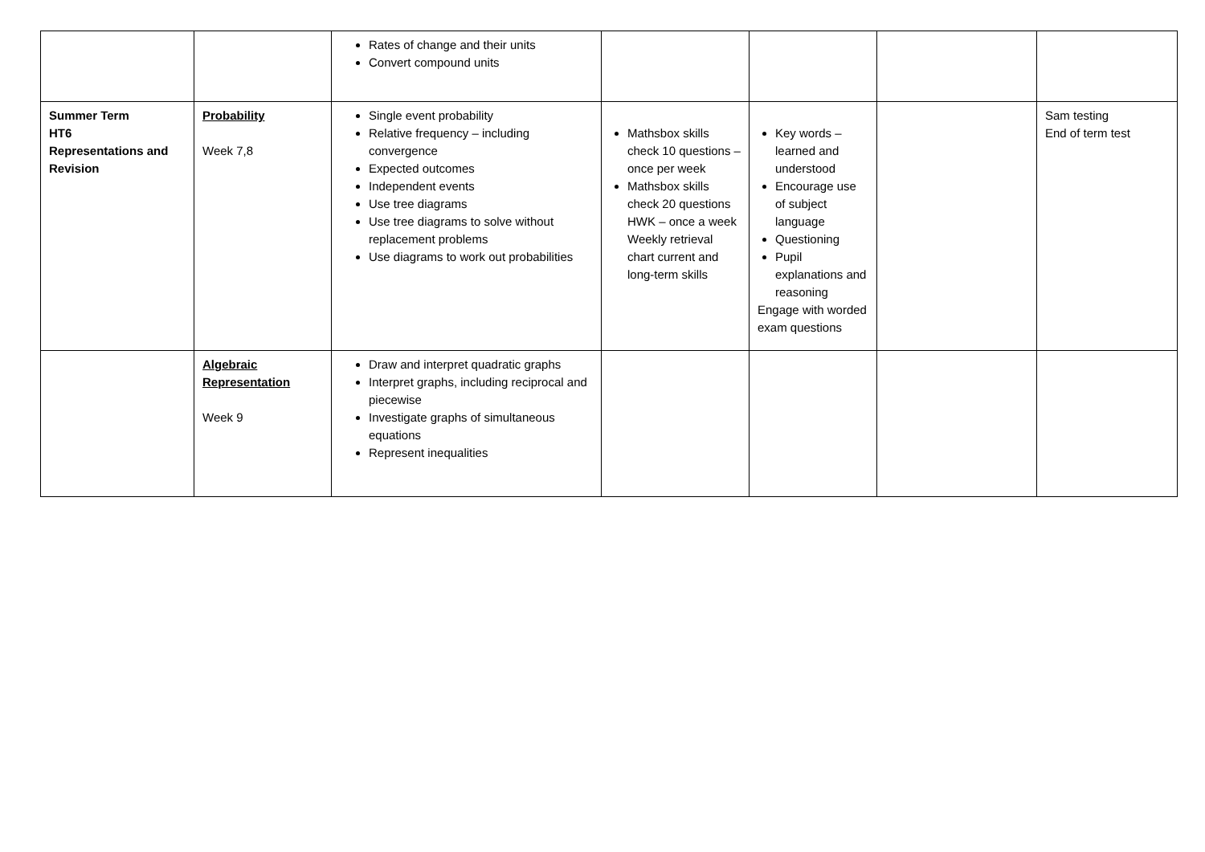| | | Rates of change and their units Convert compound units | | | | |
| Summer Term HT6 Representations and Revision | Probability Week 7,8 | Single event probability Relative frequency – including convergence Expected outcomes Independent events Use tree diagrams Use tree diagrams to solve without replacement problems Use diagrams to work out probabilities | Mathsbox skills check 10 questions – once per week Mathsbox skills check 20 questions HWK – once a week Weekly retrieval chart current and long-term skills | Key words – learned and understood Encourage use of subject language Questioning Pupil explanations and reasoning Engage with worded exam questions | | Sam testing End of term test |
| | Algebraic Representation Week 9 | Draw and interpret quadratic graphs Interpret graphs, including reciprocal and piecewise Investigate graphs of simultaneous equations Represent inequalities | | | | |